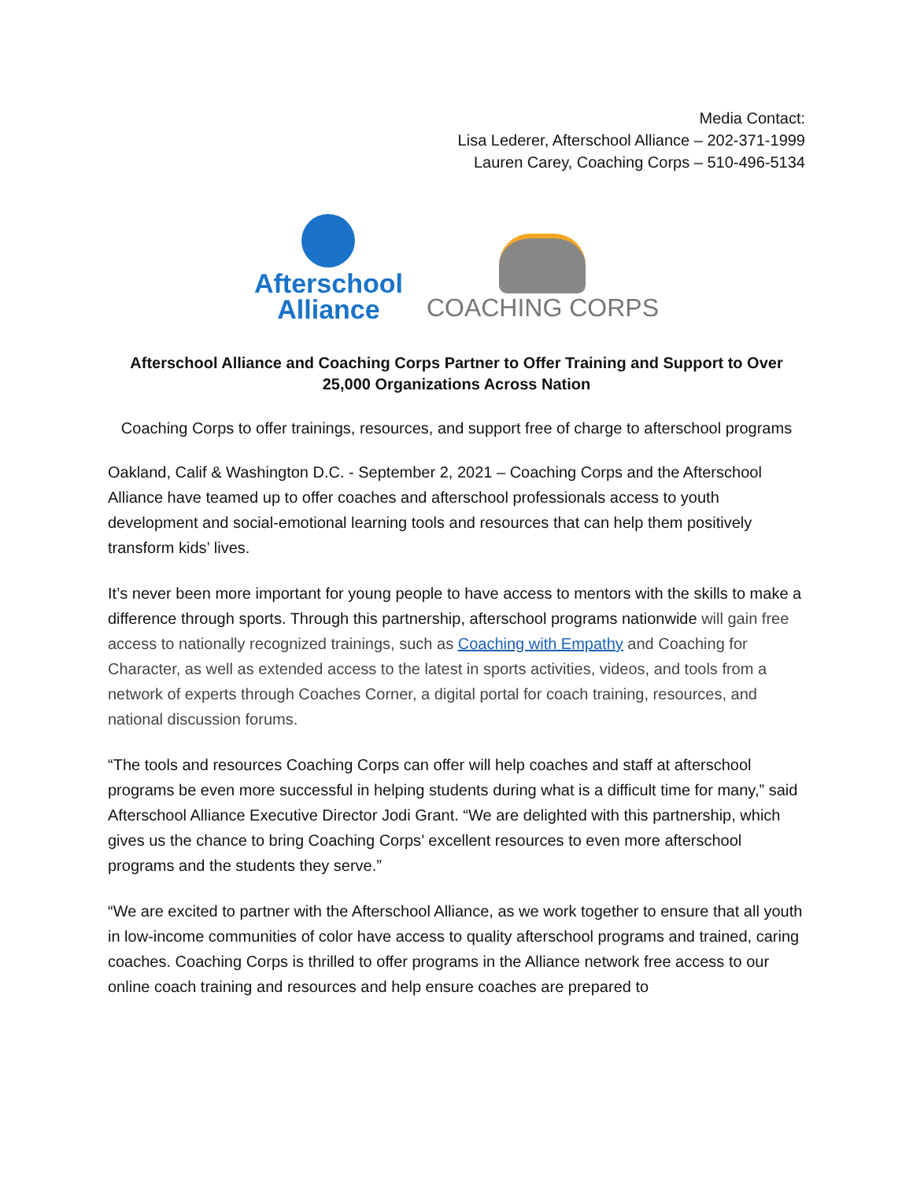Media Contact:
Lisa Lederer, Afterschool Alliance – 202-371-1999
Lauren Carey, Coaching Corps – 510-496-5134
Afterschool
Alliance
COACHING CORPS
Afterschool Alliance and Coaching Corps Partner to Offer Training and Support to Over 25,000 Organizations Across Nation
Coaching Corps to offer trainings, resources, and support free of charge to afterschool programs
Oakland, Calif & Washington D.C. - September 2, 2021 – Coaching Corps and the Afterschool Alliance have teamed up to offer coaches and afterschool professionals access to youth development and social-emotional learning tools and resources that can help them positively transform kids’ lives.
It’s never been more important for young people to have access to mentors with the skills to make a difference through sports. Through this partnership, afterschool programs nationwide will gain free access to nationally recognized trainings, such as Coaching with Empathy and Coaching for Character, as well as extended access to the latest in sports activities, videos, and tools from a network of experts through Coaches Corner, a digital portal for coach training, resources, and national discussion forums.
“The tools and resources Coaching Corps can offer will help coaches and staff at afterschool programs be even more successful in helping students during what is a difficult time for many,” said Afterschool Alliance Executive Director Jodi Grant. “We are delighted with this partnership, which gives us the chance to bring Coaching Corps’ excellent resources to even more afterschool programs and the students they serve.”
“We are excited to partner with the Afterschool Alliance, as we work together to ensure that all youth in low-income communities of color have access to quality afterschool programs and trained, caring coaches. Coaching Corps is thrilled to offer programs in the Alliance network free access to our online coach training and resources and help ensure coaches are prepared to